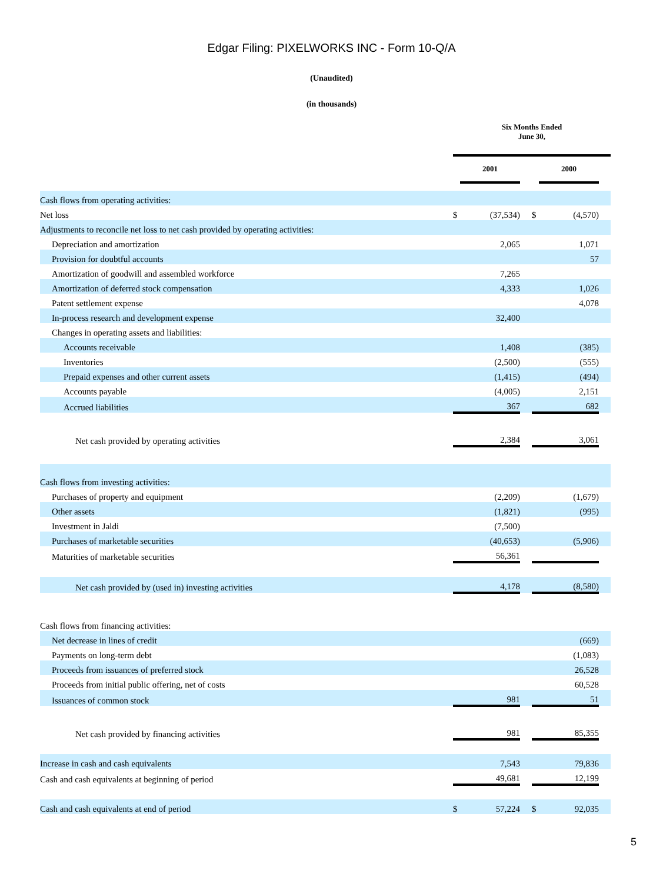Edgar Filing: PIXELWORKS INC - Form 10-Q/A
(Unaudited)
(in thousands)
| | Six Months Ended June 30, | | | | | | |
| | | 2001 | | | 2000 | | |
| Cash flows from operating activities: | | | | | | | |
| Net loss | $ | (37,534) | | $ | (4,570) | | |
| Adjustments to reconcile net loss to net cash provided by operating activities: | | | | | | | |
| Depreciation and amortization | | 2,065 | | | 1,071 | | |
| Provision for doubtful accounts | | | | | 57 | | |
| Amortization of goodwill and assembled workforce | | 7,265 | | | | | |
| Amortization of deferred stock compensation | | 4,333 | | | 1,026 | | |
| Patent settlement expense | | | | | 4,078 | | |
| In-process research and development expense | | 32,400 | | | | | |
| Changes in operating assets and liabilities: | | | | | | | |
| Accounts receivable | | 1,408 | | | (385) | | |
| Inventories | | (2,500) | | | (555) | | |
| Prepaid expenses and other current assets | | (1,415) | | | (494) | | |
| Accounts payable | | (4,005) | | | 2,151 | | |
| Accrued liabilities | | 367 | | | 682 | | |
| Net cash provided by operating activities | | 2,384 | | | 3,061 | | |
| Cash flows from investing activities: | | | | | | | |
| Purchases of property and equipment | | (2,209) | | | (1,679) | | |
| Other assets | | (1,821) | | | (995) | | |
| Investment in Jaldi | | (7,500) | | | | | |
| Purchases of marketable securities | | (40,653) | | | (5,906) | | |
| Maturities of marketable securities | | 56,361 | | | | | |
| Net cash provided by (used in) investing activities | | 4,178 | | | (8,580) | | |
| Cash flows from financing activities: | | | | | | | |
| Net decrease in lines of credit | | | | | (669) | | |
| Payments on long-term debt | | | | | (1,083) | | |
| Proceeds from issuances of preferred stock | | | | | 26,528 | | |
| Proceeds from initial public offering, net of costs | | | | | 60,528 | | |
| Issuances of common stock | | 981 | | | 51 | | |
| Net cash provided by financing activities | | 981 | | | 85,355 | | |
| Increase in cash and cash equivalents | | 7,543 | | | 79,836 | | |
| Cash and cash equivalents at beginning of period | | 49,681 | | | 12,199 | | |
| Cash and cash equivalents at end of period | $ | 57,224 | | $ | 92,035 | | |
5